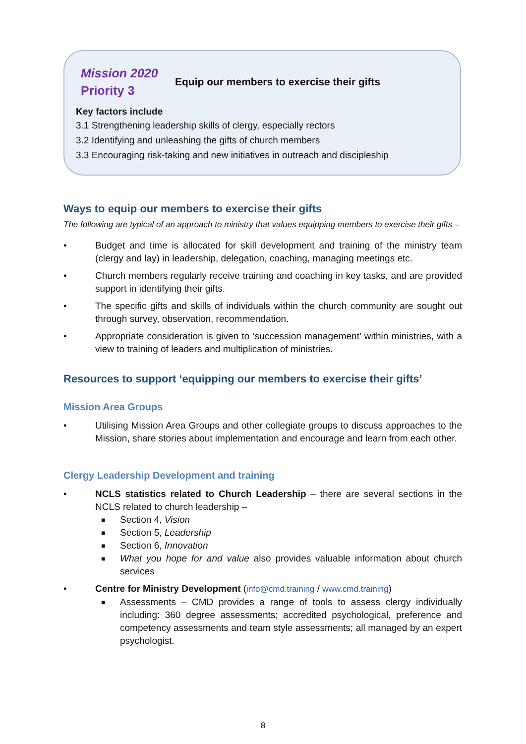Mission 2020
Priority 3
Equip our members to exercise their gifts
Key factors include
3.1 Strengthening leadership skills of clergy, especially rectors
3.2 Identifying and unleashing the gifts of church members
3.3 Encouraging risk-taking and new initiatives in outreach and discipleship
Ways to equip our members to exercise their gifts
The following are typical of an approach to ministry that values equipping members to exercise their gifts –
• Budget and time is allocated for skill development and training of the ministry team (clergy and lay) in leadership, delegation, coaching, managing meetings etc.
• Church members regularly receive training and coaching in key tasks, and are provided support in identifying their gifts.
• The specific gifts and skills of individuals within the church community are sought out through survey, observation, recommendation.
• Appropriate consideration is given to ‘succession management’ within ministries, with a view to training of leaders and multiplication of ministries.
Resources to support ‘equipping our members to exercise their gifts’
Mission Area Groups
• Utilising Mission Area Groups and other collegiate groups to discuss approaches to the Mission, share stories about implementation and encourage and learn from each other.
Clergy Leadership Development and training
• NCLS statistics related to Church Leadership – there are several sections in the NCLS related to church leadership –
■ Section 4, Vision
■ Section 5, Leadership
■ Section 6, Innovation
■ What you hope for and value also provides valuable information about church services
• Centre for Ministry Development (info@cmd.training / www.cmd.training)
■ Assessments – CMD provides a range of tools to assess clergy individually including: 360 degree assessments; accredited psychological, preference and competency assessments and team style assessments; all managed by an expert psychologist.
8